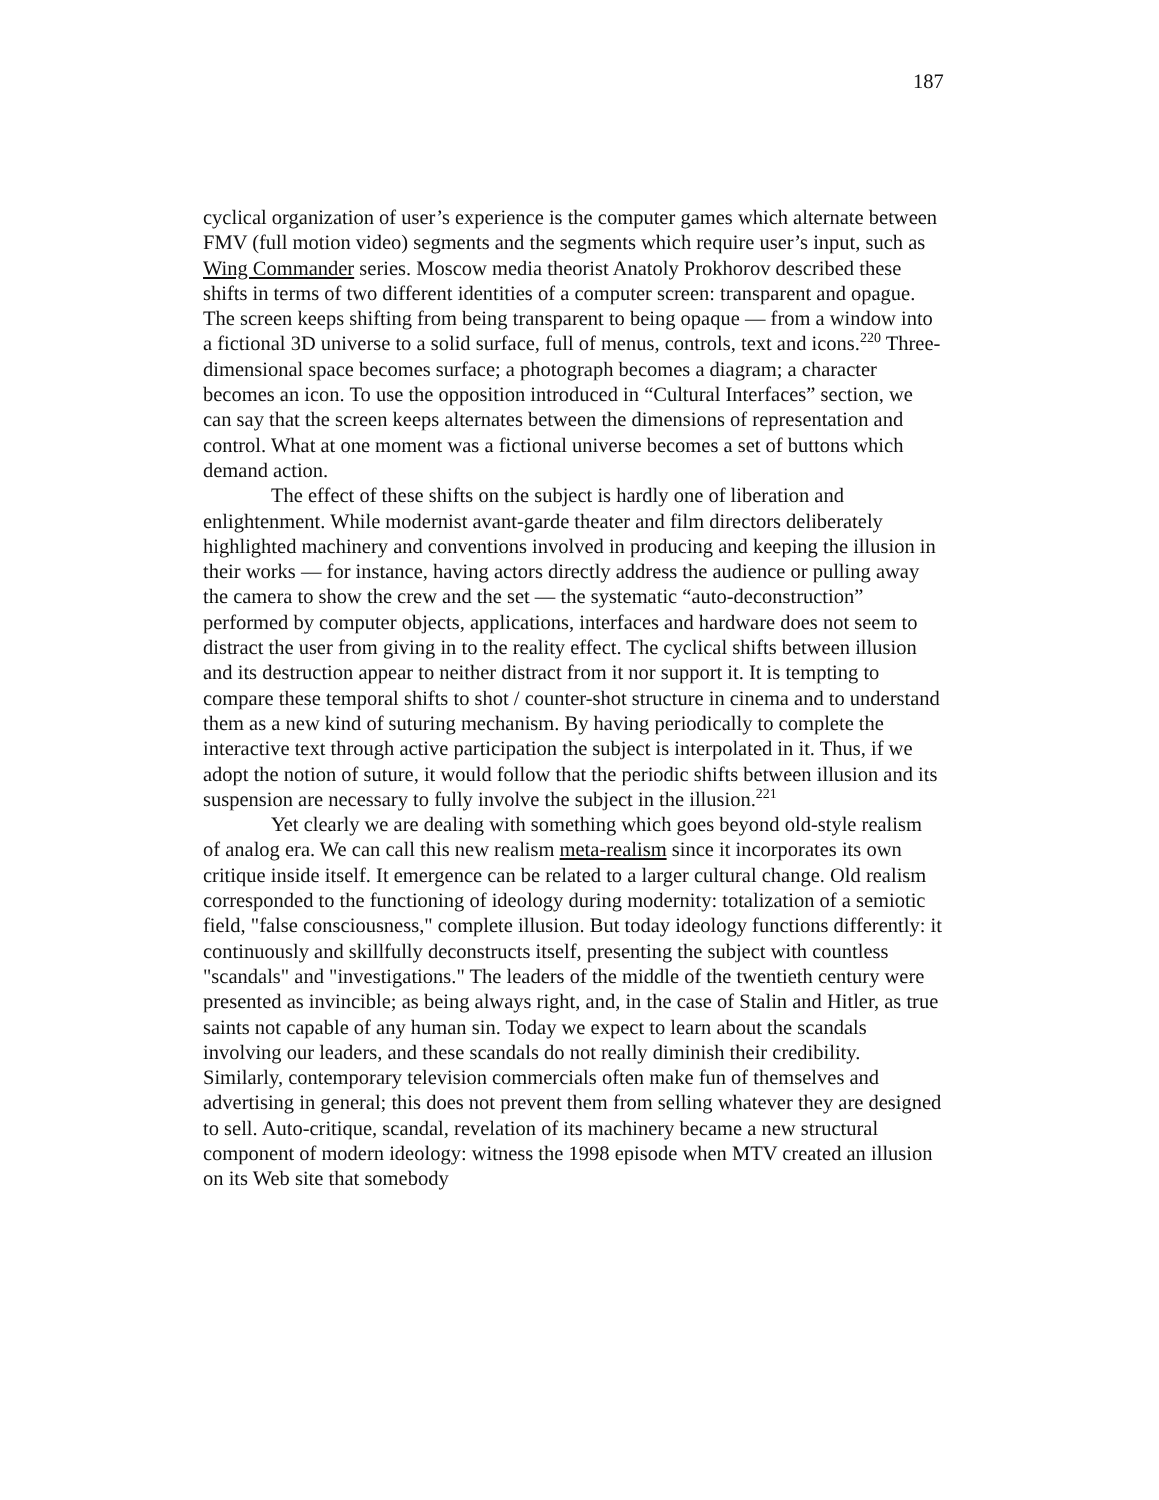187
cyclical organization of user’s experience is the computer games which alternate between FMV (full motion video) segments and the segments which require user’s input, such as Wing Commander series. Moscow media theorist Anatoly Prokhorov described these shifts in terms of two different identities of a computer screen: transparent and opague. The screen keeps shifting from being transparent to being opaque — from a window into a fictional 3D universe to a solid surface, full of menus, controls, text and icons.<sup>220</sup> Three-dimensional space becomes surface; a photograph becomes a diagram; a character becomes an icon. To use the opposition introduced in “Cultural Interfaces” section, we can say that the screen keeps alternates between the dimensions of representation and control. What at one moment was a fictional universe becomes a set of buttons which demand action.
The effect of these shifts on the subject is hardly one of liberation and enlightenment. While modernist avant-garde theater and film directors deliberately highlighted machinery and conventions involved in producing and keeping the illusion in their works — for instance, having actors directly address the audience or pulling away the camera to show the crew and the set — the systematic “auto-deconstruction” performed by computer objects, applications, interfaces and hardware does not seem to distract the user from giving in to the reality effect. The cyclical shifts between illusion and its destruction appear to neither distract from it nor support it. It is tempting to compare these temporal shifts to shot / counter-shot structure in cinema and to understand them as a new kind of suturing mechanism. By having periodically to complete the interactive text through active participation the subject is interpolated in it. Thus, if we adopt the notion of suture, it would follow that the periodic shifts between illusion and its suspension are necessary to fully involve the subject in the illusion.<sup>221</sup>
Yet clearly we are dealing with something which goes beyond old-style realism of analog era. We can call this new realism meta-realism since it incorporates its own critique inside itself. It emergence can be related to a larger cultural change. Old realism corresponded to the functioning of ideology during modernity: totalization of a semiotic field, "false consciousness," complete illusion. But today ideology functions differently: it continuously and skillfully deconstructs itself, presenting the subject with countless "scandals" and "investigations." The leaders of the middle of the twentieth century were presented as invincible; as being always right, and, in the case of Stalin and Hitler, as true saints not capable of any human sin. Today we expect to learn about the scandals involving our leaders, and these scandals do not really diminish their credibility. Similarly, contemporary television commercials often make fun of themselves and advertising in general; this does not prevent them from selling whatever they are designed to sell. Auto-critique, scandal, revelation of its machinery became a new structural component of modern ideology: witness the 1998 episode when MTV created an illusion on its Web site that somebody